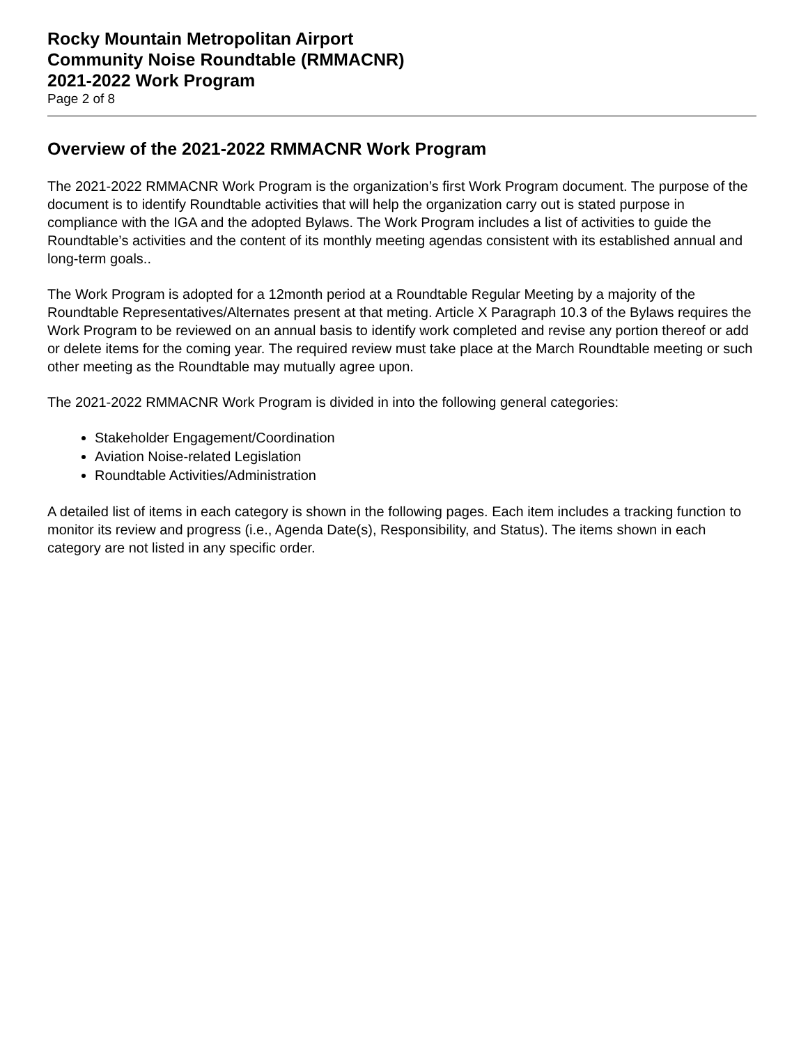Rocky Mountain Metropolitan Airport
Community Noise Roundtable (RMMACNR)
2021-2022 Work Program
Page 2 of 8
Overview of the 2021-2022 RMMACNR Work Program
The 2021-2022 RMMACNR Work Program is the organization’s first Work Program document. The purpose of the document is to identify Roundtable activities that will help the organization carry out is stated purpose in compliance with the IGA and the adopted Bylaws. The Work Program includes a list of activities to guide the Roundtable’s activities and the content of its monthly meeting agendas consistent with its established annual and long-term goals..
The Work Program is adopted for a 12month period at a Roundtable Regular Meeting by a majority of the Roundtable Representatives/Alternates present at that meting. Article X Paragraph 10.3 of the Bylaws requires the Work Program to be reviewed on an annual basis to identify work completed and revise any portion thereof or add or delete items for the coming year. The required review must take place at the March Roundtable meeting or such other meeting as the Roundtable may mutually agree upon.
The 2021-2022 RMMACNR Work Program is divided in into the following general categories:
Stakeholder Engagement/Coordination
Aviation Noise-related Legislation
Roundtable Activities/Administration
A detailed list of items in each category is shown in the following pages. Each item includes a tracking function to monitor its review and progress (i.e., Agenda Date(s), Responsibility, and Status). The items shown in each category are not listed in any specific order.